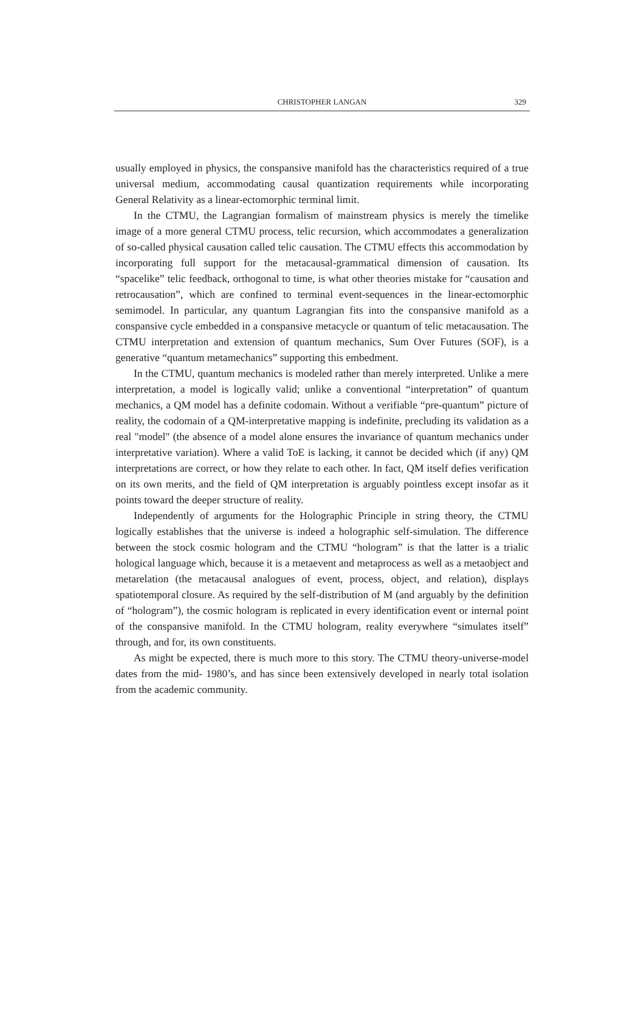CHRISTOPHER LANGAN
329
usually employed in physics, the conspansive manifold has the characteristics required of a true universal medium, accommodating causal quantization requirements while incorporating General Relativity as a linear-ectomorphic terminal limit.
In the CTMU, the Lagrangian formalism of mainstream physics is merely the timelike image of a more general CTMU process, telic recursion, which accommodates a generalization of so-called physical causation called telic causation. The CTMU effects this accommodation by incorporating full support for the metacausal-grammatical dimension of causation. Its “spacelike” telic feedback, orthogonal to time, is what other theories mistake for “causation and retrocausation”, which are confined to terminal event-sequences in the linear-ectomorphic semimodel. In particular, any quantum Lagrangian fits into the conspansive manifold as a conspansive cycle embedded in a conspansive metacycle or quantum of telic metacausation. The CTMU interpretation and extension of quantum mechanics, Sum Over Futures (SOF), is a generative “quantum metamechanics” supporting this embedment.
In the CTMU, quantum mechanics is modeled rather than merely interpreted. Unlike a mere interpretation, a model is logically valid; unlike a conventional “interpretation” of quantum mechanics, a QM model has a definite codomain. Without a verifiable “pre-quantum” picture of reality, the codomain of a QM-interpretative mapping is indefinite, precluding its validation as a real "model" (the absence of a model alone ensures the invariance of quantum mechanics under interpretative variation). Where a valid ToE is lacking, it cannot be decided which (if any) QM interpretations are correct, or how they relate to each other. In fact, QM itself defies verification on its own merits, and the field of QM interpretation is arguably pointless except insofar as it points toward the deeper structure of reality.
Independently of arguments for the Holographic Principle in string theory, the CTMU logically establishes that the universe is indeed a holographic self-simulation. The difference between the stock cosmic hologram and the CTMU “hologram” is that the latter is a trialic hological language which, because it is a metaevent and metaprocess as well as a metaobject and metarelation (the metacausal analogues of event, process, object, and relation), displays spatiotemporal closure. As required by the self-distribution of M (and arguably by the definition of “hologram”), the cosmic hologram is replicated in every identification event or internal point of the conspansive manifold. In the CTMU hologram, reality everywhere “simulates itself” through, and for, its own constituents.
As might be expected, there is much more to this story. The CTMU theory-universe-model dates from the mid- 1980’s, and has since been extensively developed in nearly total isolation from the academic community.